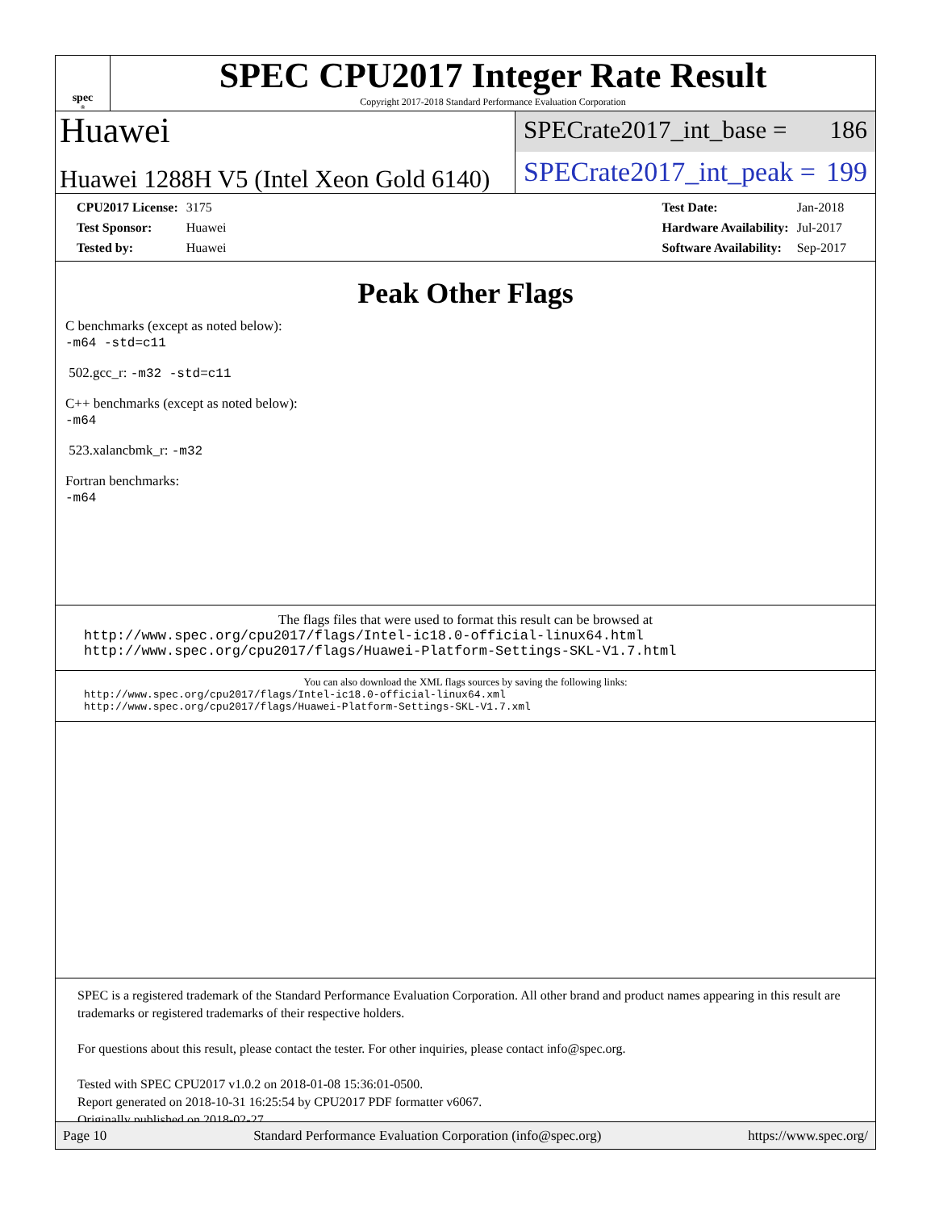spec<sup>®</sup>
SPEC CPU2017 Integer Rate Result
Copyright 2017-2018 Standard Performance Evaluation Corporation
Huawei
Huawei 1288H V5 (Intel Xeon Gold 6140)
SPECrate2017_int_base = 186
SPECrate2017_int_peak = 199
| CPU2017 License: | 3175 |
| Test Sponsor: | Huawei |
| Tested by: | Huawei |
| Test Date: | Jan-2018 |
| Hardware Availability: | Jul-2017 |
| Software Availability: | Sep-2017 |
Peak Other Flags
C benchmarks (except as noted below):
-m64 -std=c11
502.gcc_r: -m32 -std=c11
C++ benchmarks (except as noted below):
-m64
523.xalancbmk_r: -m32
Fortran benchmarks:
-m64
The flags files that were used to format this result can be browsed at
http://www.spec.org/cpu2017/flags/Intel-ic18.0-official-linux64.html
http://www.spec.org/cpu2017/flags/Huawei-Platform-Settings-SKL-V1.7.html
You can also download the XML flags sources by saving the following links:
http://www.spec.org/cpu2017/flags/Intel-ic18.0-official-linux64.xml
http://www.spec.org/cpu2017/flags/Huawei-Platform-Settings-SKL-V1.7.xml
SPEC is a registered trademark of the Standard Performance Evaluation Corporation. All other brand and product names appearing in this result are trademarks or registered trademarks of their respective holders.
For questions about this result, please contact the tester. For other inquiries, please contact info@spec.org.
Tested with SPEC CPU2017 v1.0.2 on 2018-01-08 15:36:01-0500.
Report generated on 2018-10-31 16:25:54 by CPU2017 PDF formatter v6067.
Originally published on 2018-02-27.
Page 10 Standard Performance Evaluation Corporation (info@spec.org) https://www.spec.org/